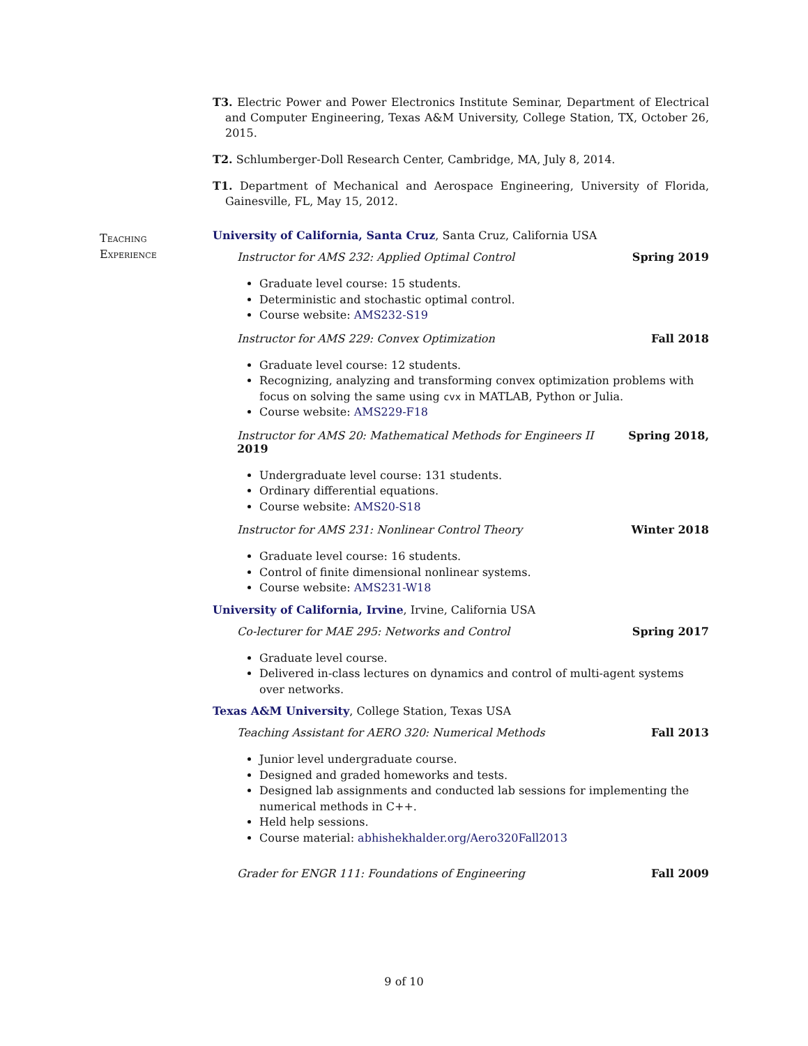T3. Electric Power and Power Electronics Institute Seminar, Department of Electrical and Computer Engineering, Texas A&M University, College Station, TX, October 26, 2015.
T2. Schlumberger-Doll Research Center, Cambridge, MA, July 8, 2014.
T1. Department of Mechanical and Aerospace Engineering, University of Florida, Gainesville, FL, May 15, 2012.
University of California, Santa Cruz, Santa Cruz, California USA
Instructor for AMS 232: Applied Optimal Control Spring 2019
Graduate level course: 15 students.
Deterministic and stochastic optimal control.
Course website: AMS232-S19
Instructor for AMS 229: Convex Optimization Fall 2018
Graduate level course: 12 students.
Recognizing, analyzing and transforming convex optimization problems with focus on solving the same using cvx in MATLAB, Python or Julia.
Course website: AMS229-F18
Instructor for AMS 20: Mathematical Methods for Engineers II
2019 Spring 2018,
Undergraduate level course: 131 students.
Ordinary differential equations.
Course website: AMS20-S18
Instructor for AMS 231: Nonlinear Control Theory Winter 2018
Graduate level course: 16 students.
Control of finite dimensional nonlinear systems.
Course website: AMS231-W18
University of California, Irvine, Irvine, California USA
Co-lecturer for MAE 295: Networks and Control Spring 2017
Graduate level course.
Delivered in-class lectures on dynamics and control of multi-agent systems over networks.
Texas A&M University, College Station, Texas USA
Teaching Assistant for AERO 320: Numerical Methods Fall 2013
Junior level undergraduate course.
Designed and graded homeworks and tests.
Designed lab assignments and conducted lab sessions for implementing the numerical methods in C++.
Held help sessions.
Course material: abhishekhalder.org/Aero320Fall2013
Grader for ENGR 111: Foundations of Engineering Fall 2009
Teaching
Experience
9 of 10